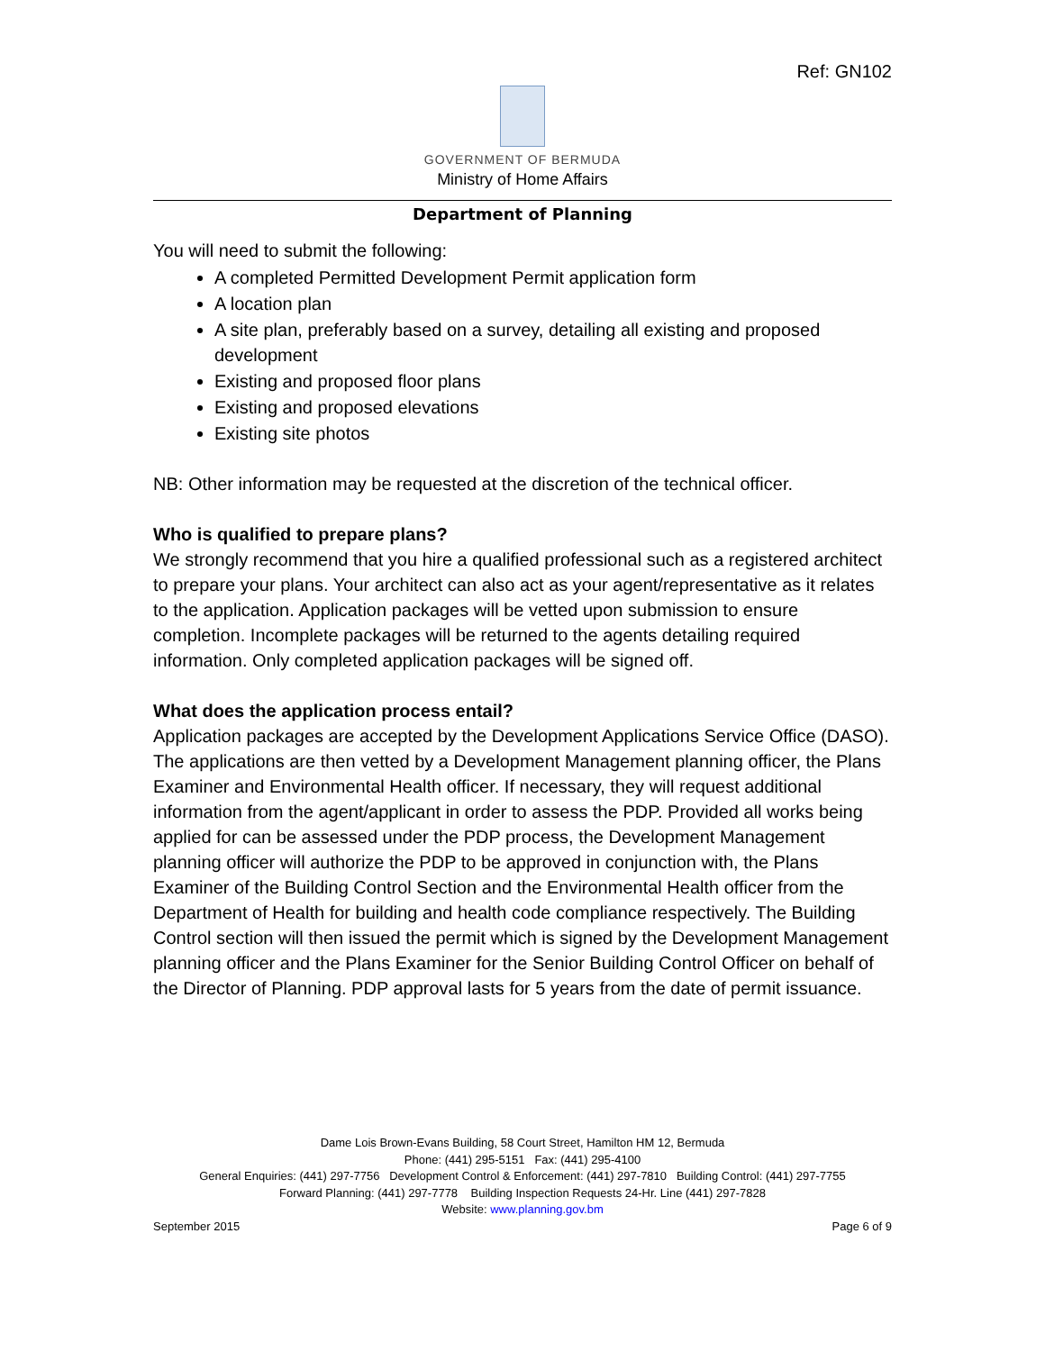Ref: GN102
GOVERNMENT OF BERMUDA
Ministry of Home Affairs
Department of Planning
You will need to submit the following:
A completed Permitted Development Permit application form
A location plan
A site plan, preferably based on a survey, detailing all existing and proposed development
Existing and proposed floor plans
Existing and proposed elevations
Existing site photos
NB: Other information may be requested at the discretion of the technical officer.
Who is qualified to prepare plans?
We strongly recommend that you hire a qualified professional such as a registered architect to prepare your plans. Your architect can also act as your agent/representative as it relates to the application. Application packages will be vetted upon submission to ensure completion. Incomplete packages will be returned to the agents detailing required information. Only completed application packages will be signed off.
What does the application process entail?
Application packages are accepted by the Development Applications Service Office (DASO). The applications are then vetted by a Development Management planning officer, the Plans Examiner and Environmental Health officer. If necessary, they will request additional information from the agent/applicant in order to assess the PDP. Provided all works being applied for can be assessed under the PDP process, the Development Management planning officer will authorize the PDP to be approved in conjunction with, the Plans Examiner of the Building Control Section and the Environmental Health officer from the Department of Health for building and health code compliance respectively. The Building Control section will then issued the permit which is signed by the Development Management planning officer and the Plans Examiner for the Senior Building Control Officer on behalf of the Director of Planning. PDP approval lasts for 5 years from the date of permit issuance.
Dame Lois Brown-Evans Building, 58 Court Street, Hamilton HM 12, Bermuda
Phone: (441) 295-5151 Fax: (441) 295-4100
General Enquiries: (441) 297-7756 Development Control & Enforcement: (441) 297-7810 Building Control: (441) 297-7755
Forward Planning: (441) 297-7778 Building Inspection Requests 24-Hr. Line (441) 297-7828
Website: www.planning.gov.bm
September 2015 Page 6 of 9